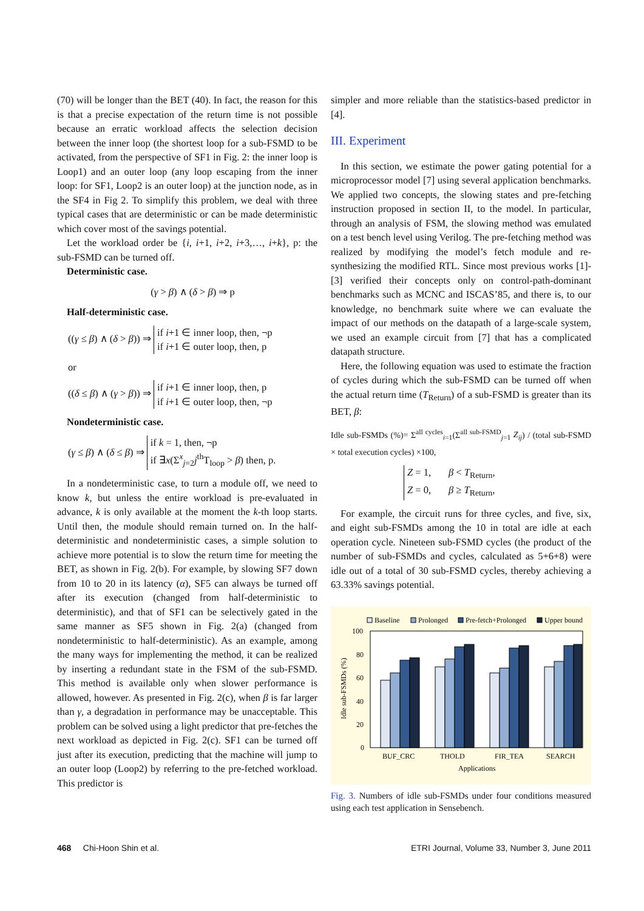(70) will be longer than the BET (40). In fact, the reason for this is that a precise expectation of the return time is not possible because an erratic workload affects the selection decision between the inner loop (the shortest loop for a sub-FSMD to be activated, from the perspective of SF1 in Fig. 2: the inner loop is Loop1) and an outer loop (any loop escaping from the inner loop: for SF1, Loop2 is an outer loop) at the junction node, as in the SF4 in Fig 2. To simplify this problem, we deal with three typical cases that are deterministic or can be made deterministic which cover most of the savings potential.
Let the workload order be {i, i+1, i+2, i+3,…, i+k}, p: the sub-FSMD can be turned off.
Deterministic case.
(γ > β) ∧ (δ > β) ⇒ p
Half-deterministic case.
((γ ≤ β) ∧ (δ > β)) ⇒ if i+1 ∈ inner loop, then, ¬p
if i+1 ∈ outer loop, then, p
or
((δ ≤ β) ∧ (γ > β)) ⇒ if i+1 ∈ inner loop, then, p
if i+1 ∈ outer loop, then, ¬p
Nondeterministic case.
(γ ≤ β) ∧ (δ ≤ β) ⇒ if k = 1, then, ¬p
if ∃x(Σ<sup>x</sup><sub>j=2</sub>j<sup>th</sup>T<sub>loop</sub> > β) then, p.
In a nondeterministic case, to turn a module off, we need to know k, but unless the entire workload is pre-evaluated in advance, k is only available at the moment the k-th loop starts. Until then, the module should remain turned on. In the half-deterministic and nondeterministic cases, a simple solution to achieve more potential is to slow the return time for meeting the BET, as shown in Fig. 2(b). For example, by slowing SF7 down from 10 to 20 in its latency (α), SF5 can always be turned off after its execution (changed from half-deterministic to deterministic), and that of SF1 can be selectively gated in the same manner as SF5 shown in Fig. 2(a) (changed from nondeterministic to half-deterministic). As an example, among the many ways for implementing the method, it can be realized by inserting a redundant state in the FSM of the sub-FSMD. This method is available only when slower performance is allowed, however. As presented in Fig. 2(c), when β is far larger than γ, a degradation in performance may be unacceptable. This problem can be solved using a light predictor that pre-fetches the next workload as depicted in Fig. 2(c). SF1 can be turned off just after its execution, predicting that the machine will jump to an outer loop (Loop2) by referring to the pre-fetched workload. This predictor is
simpler and more reliable than the statistics-based predictor in [4].
III. Experiment
In this section, we estimate the power gating potential for a microprocessor model [7] using several application benchmarks. We applied two concepts, the slowing states and pre-fetching instruction proposed in section II, to the model. In particular, through an analysis of FSM, the slowing method was emulated on a test bench level using Verilog. The pre-fetching method was realized by modifying the model’s fetch module and re-synthesizing the modified RTL. Since most previous works [1]-[3] verified their concepts only on control-path-dominant benchmarks such as MCNC and ISCAS’85, and there is, to our knowledge, no benchmark suite where we can evaluate the impact of our methods on the datapath of a large-scale system, we used an example circuit from [7] that has a complicated datapath structure.
Here, the following equation was used to estimate the fraction of cycles during which the sub-FSMD can be turned off when the actual return time (T<sub>Return</sub>) of a sub-FSMD is greater than its BET, β:
Idle sub-FSMDs (%)= Σ<sup>all cycles</sup><sub>i=1</sub>(Σ<sup>all sub-FSMD</sup><sub>j=1</sub> Z<sub>ij</sub>) / (total sub-FSMD × total execution cycles) ×100,
Z = 1, β < T<sub>Return</sub>,
Z = 0, β ≥ T<sub>Return</sub>,
For example, the circuit runs for three cycles, and five, six, and eight sub-FSMDs among the 10 in total are idle at each operation cycle. Nineteen sub-FSMD cycles (the product of the number of sub-FSMDs and cycles, calculated as 5+6+8) were idle out of a total of 30 sub-FSMD cycles, thereby achieving a 63.33% savings potential.
Baseline
Prolonged
Pre-fetch+Prolonged
Upper bound
100
80
60
40
20
0
Idle sub-FSMDs (%)
BUF_CRC
THOLD
FIR_TEA
SEARCH
Applications
Fig. 3. Numbers of idle sub-FSMDs under four conditions measured using each test application in Sensebench.
468 Chi-Hoon Shin et al. ETRI Journal, Volume 33, Number 3, June 2011